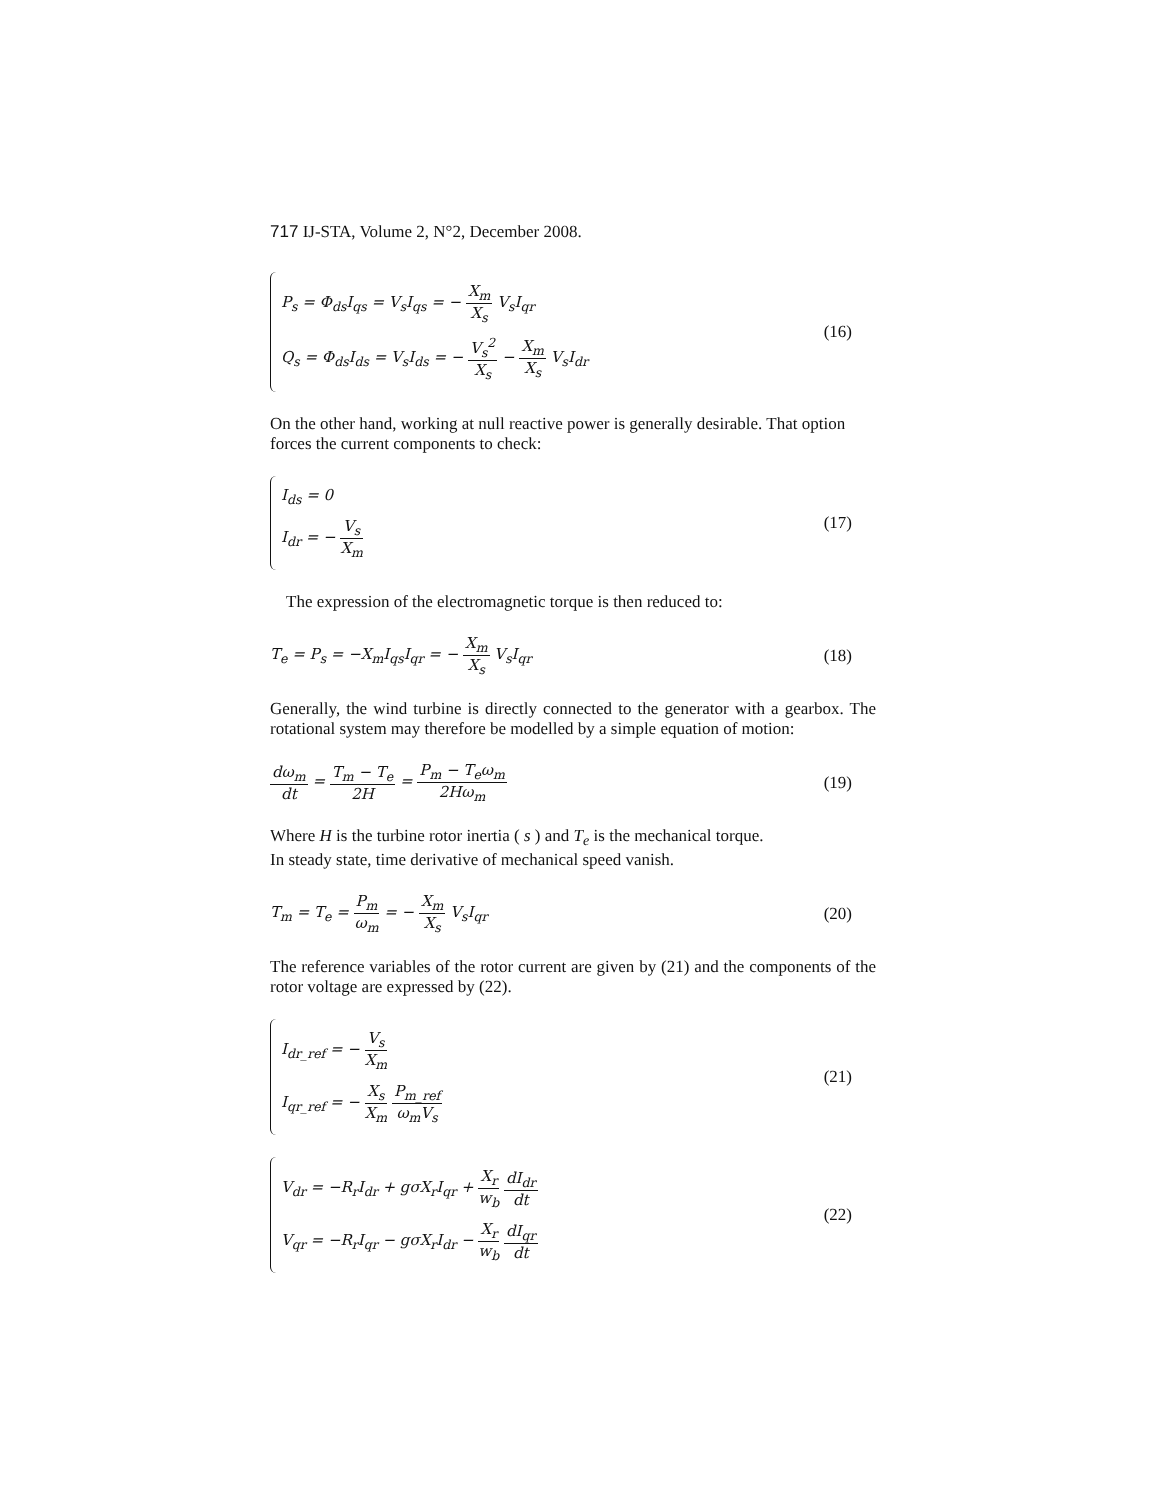717 IJ-STA, Volume 2, N°2, December 2008.
P<sub>s</sub> = Φ<sub>ds</sub>I<sub>qs</sub> = V<sub>s</sub>I<sub>qs</sub> = − X<sub>m</sub> X<sub>s</sub> V<sub>s</sub>I<sub>qr</sub>
Q<sub>s</sub> = Φ<sub>ds</sub>I<sub>ds</sub> = V<sub>s</sub>I<sub>ds</sub> = − V<sub>s</sub><sup>2</sup> X<sub>s</sub> − X<sub>m</sub> X<sub>s</sub> V<sub>s</sub>I<sub>dr</sub>
(16)
On the other hand, working at null reactive power is generally desirable. That option forces the current components to check:
I<sub>ds</sub> = 0
I<sub>dr</sub> = − V<sub>s</sub> X<sub>m</sub>
(17)
The expression of the electromagnetic torque is then reduced to:
T<sub>e</sub> = P<sub>s</sub> = −X<sub>m</sub>I<sub>qs</sub>I<sub>qr</sub> = − X<sub>m</sub> X<sub>s</sub> V<sub>s</sub>I<sub>qr</sub>
(18)
Generally, the wind turbine is directly connected to the generator with a gearbox. The rotational system may therefore be modelled by a simple equation of motion:
dω<sub>m</sub> dt = T<sub>m</sub> − T<sub>e</sub> 2H = P<sub>m</sub> − T<sub>e</sub>ω<sub>m</sub> 2Hω<sub>m</sub>
(19)
Where H is the turbine rotor inertia ( s ) and T<sub>e</sub> is the mechanical torque.
In steady state, time derivative of mechanical speed vanish.
T<sub>m</sub> = T<sub>e</sub> = P<sub>m</sub> ω<sub>m</sub> = − X<sub>m</sub> X<sub>s</sub> V<sub>s</sub>I<sub>qr</sub>
(20)
The reference variables of the rotor current are given by (21) and the components of the rotor voltage are expressed by (22).
I<sub>dr_ref</sub> = − V<sub>s</sub> X<sub>m</sub>
I<sub>qr_ref</sub> = − X<sub>s</sub> X<sub>m</sub> P<sub>m_ref</sub> ω<sub>m</sub>V<sub>s</sub>
(21)
V<sub>dr</sub> = −R<sub>r</sub>I<sub>dr</sub> + gσX<sub>r</sub>I<sub>qr</sub> + X<sub>r</sub> w<sub>b</sub> dI<sub>dr</sub> dt
V<sub>qr</sub> = −R<sub>r</sub>I<sub>qr</sub> − gσX<sub>r</sub>I<sub>dr</sub> − X<sub>r</sub> w<sub>b</sub> dI<sub>qr</sub> dt
(22)